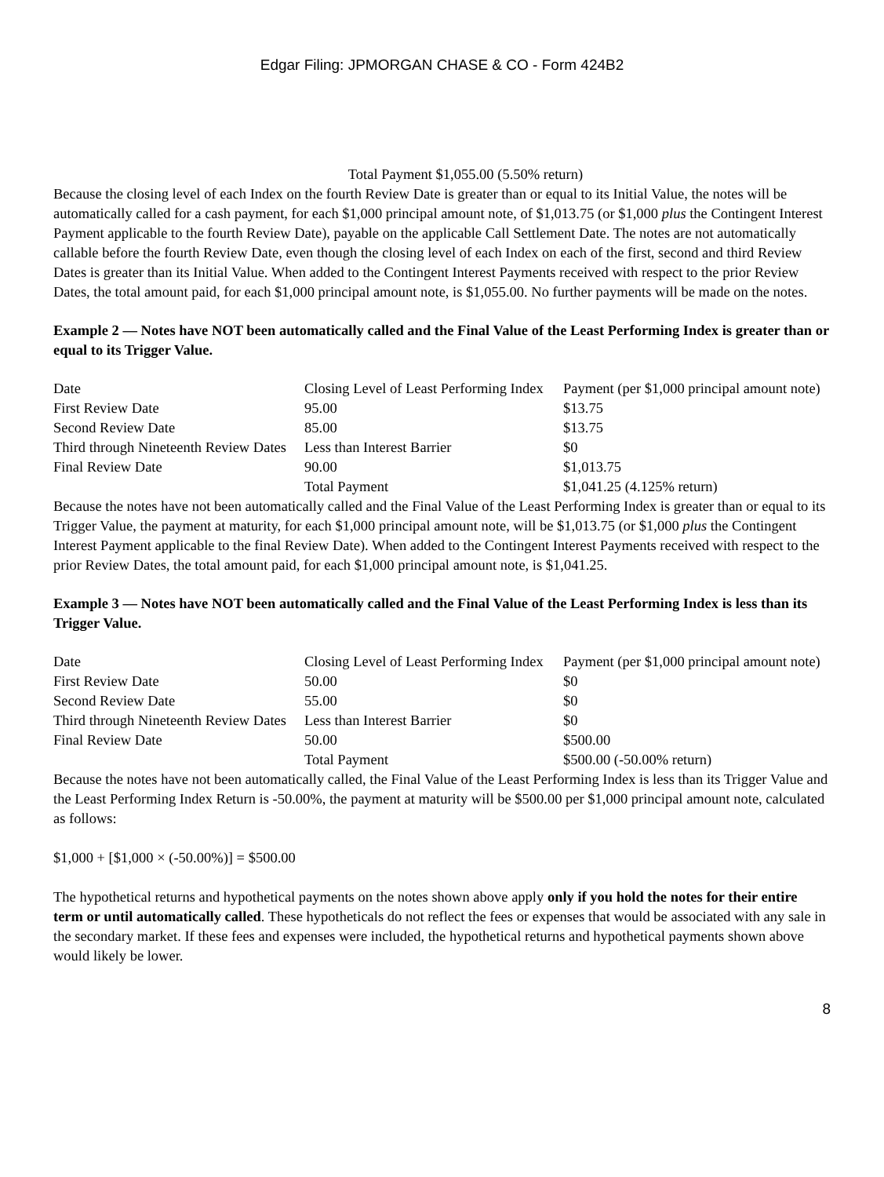Edgar Filing: JPMORGAN CHASE & CO - Form 424B2
Total Payment $1,055.00 (5.50% return)
Because the closing level of each Index on the fourth Review Date is greater than or equal to its Initial Value, the notes will be automatically called for a cash payment, for each $1,000 principal amount note, of $1,013.75 (or $1,000 plus the Contingent Interest Payment applicable to the fourth Review Date), payable on the applicable Call Settlement Date. The notes are not automatically callable before the fourth Review Date, even though the closing level of each Index on each of the first, second and third Review Dates is greater than its Initial Value. When added to the Contingent Interest Payments received with respect to the prior Review Dates, the total amount paid, for each $1,000 principal amount note, is $1,055.00. No further payments will be made on the notes.
Example 2 — Notes have NOT been automatically called and the Final Value of the Least Performing Index is greater than or equal to its Trigger Value.
| Date | Closing Level of Least Performing Index | Payment (per $1,000 principal amount note) |
| First Review Date | 95.00 | $13.75 |
| Second Review Date | 85.00 | $13.75 |
| Third through Nineteenth Review Dates | Less than Interest Barrier | $0 |
| Final Review Date | 90.00 | $1,013.75 |
| | Total Payment | $1,041.25 (4.125% return) |
Because the notes have not been automatically called and the Final Value of the Least Performing Index is greater than or equal to its Trigger Value, the payment at maturity, for each $1,000 principal amount note, will be $1,013.75 (or $1,000 plus the Contingent Interest Payment applicable to the final Review Date). When added to the Contingent Interest Payments received with respect to the prior Review Dates, the total amount paid, for each $1,000 principal amount note, is $1,041.25.
Example 3 — Notes have NOT been automatically called and the Final Value of the Least Performing Index is less than its Trigger Value.
| Date | Closing Level of Least Performing Index | Payment (per $1,000 principal amount note) |
| First Review Date | 50.00 | $0 |
| Second Review Date | 55.00 | $0 |
| Third through Nineteenth Review Dates | Less than Interest Barrier | $0 |
| Final Review Date | 50.00 | $500.00 |
| | Total Payment | $500.00 (-50.00% return) |
Because the notes have not been automatically called, the Final Value of the Least Performing Index is less than its Trigger Value and the Least Performing Index Return is -50.00%, the payment at maturity will be $500.00 per $1,000 principal amount note, calculated as follows:
$1,000 + [$1,000 × (-50.00%)] = $500.00
The hypothetical returns and hypothetical payments on the notes shown above apply only if you hold the notes for their entire term or until automatically called. These hypotheticals do not reflect the fees or expenses that would be associated with any sale in the secondary market. If these fees and expenses were included, the hypothetical returns and hypothetical payments shown above would likely be lower.
8